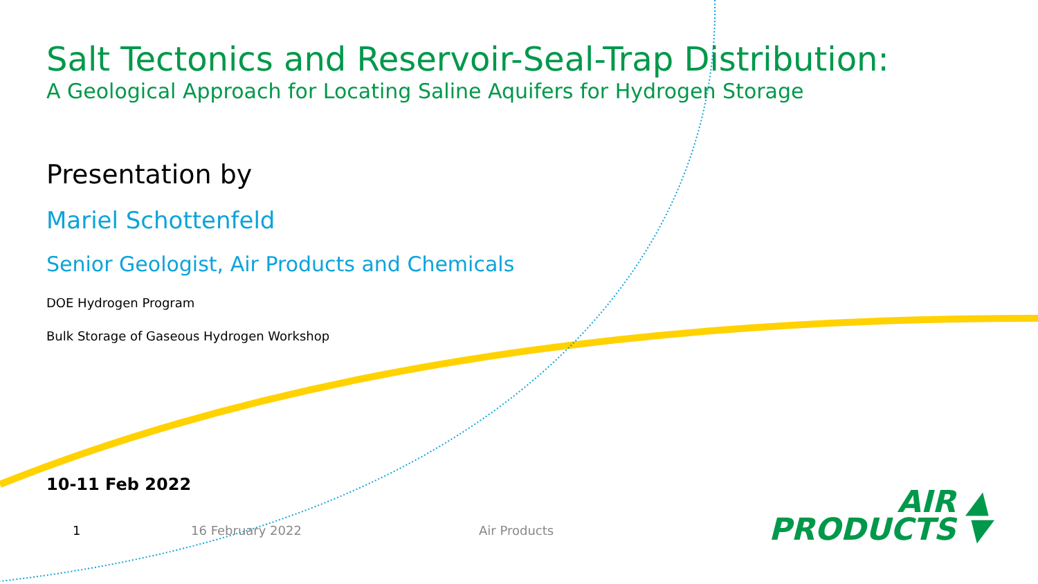Salt Tectonics and Reservoir-Seal-Trap Distribution:
A Geological Approach for Locating Saline Aquifers for Hydrogen Storage
Presentation by
Mariel Schottenfeld
Senior Geologist, Air Products and Chemicals
DOE Hydrogen Program
Bulk Storage of Gaseous Hydrogen Workshop
10-11 Feb 2022
1 16 February 2022 Air Products
AIR ▲
PRODUCTS ▼